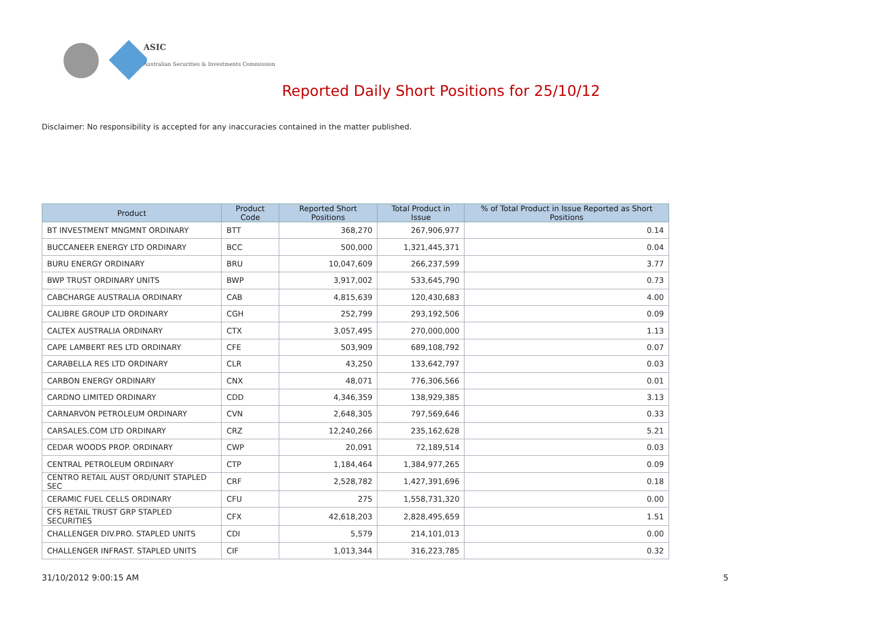ASIC
Australian Securities & Investments Commission
Reported Daily Short Positions for 25/10/12
Disclaimer: No responsibility is accepted for any inaccuracies contained in the matter published.
| Product | Product Code | Reported Short Positions | Total Product in Issue | % of Total Product in Issue Reported as Short Positions |
| --- | --- | --- | --- | --- |
| BT INVESTMENT MNGMNT ORDINARY | BTT | 368,270 | 267,906,977 | 0.14 |
| BUCCANEER ENERGY LTD ORDINARY | BCC | 500,000 | 1,321,445,371 | 0.04 |
| BURU ENERGY ORDINARY | BRU | 10,047,609 | 266,237,599 | 3.77 |
| BWP TRUST ORDINARY UNITS | BWP | 3,917,002 | 533,645,790 | 0.73 |
| CABCHARGE AUSTRALIA ORDINARY | CAB | 4,815,639 | 120,430,683 | 4.00 |
| CALIBRE GROUP LTD ORDINARY | CGH | 252,799 | 293,192,506 | 0.09 |
| CALTEX AUSTRALIA ORDINARY | CTX | 3,057,495 | 270,000,000 | 1.13 |
| CAPE LAMBERT RES LTD ORDINARY | CFE | 503,909 | 689,108,792 | 0.07 |
| CARABELLA RES LTD ORDINARY | CLR | 43,250 | 133,642,797 | 0.03 |
| CARBON ENERGY ORDINARY | CNX | 48,071 | 776,306,566 | 0.01 |
| CARDNO LIMITED ORDINARY | CDD | 4,346,359 | 138,929,385 | 3.13 |
| CARNARVON PETROLEUM ORDINARY | CVN | 2,648,305 | 797,569,646 | 0.33 |
| CARSALES.COM LTD ORDINARY | CRZ | 12,240,266 | 235,162,628 | 5.21 |
| CEDAR WOODS PROP. ORDINARY | CWP | 20,091 | 72,189,514 | 0.03 |
| CENTRAL PETROLEUM ORDINARY | CTP | 1,184,464 | 1,384,977,265 | 0.09 |
| CENTRO RETAIL AUST ORD/UNIT STAPLED SEC | CRF | 2,528,782 | 1,427,391,696 | 0.18 |
| CERAMIC FUEL CELLS ORDINARY | CFU | 275 | 1,558,731,320 | 0.00 |
| CFS RETAIL TRUST GRP STAPLED SECURITIES | CFX | 42,618,203 | 2,828,495,659 | 1.51 |
| CHALLENGER DIV.PRO. STAPLED UNITS | CDI | 5,579 | 214,101,013 | 0.00 |
| CHALLENGER INFRAST. STAPLED UNITS | CIF | 1,013,344 | 316,223,785 | 0.32 |
31/10/2012 9:00:15 AM 5